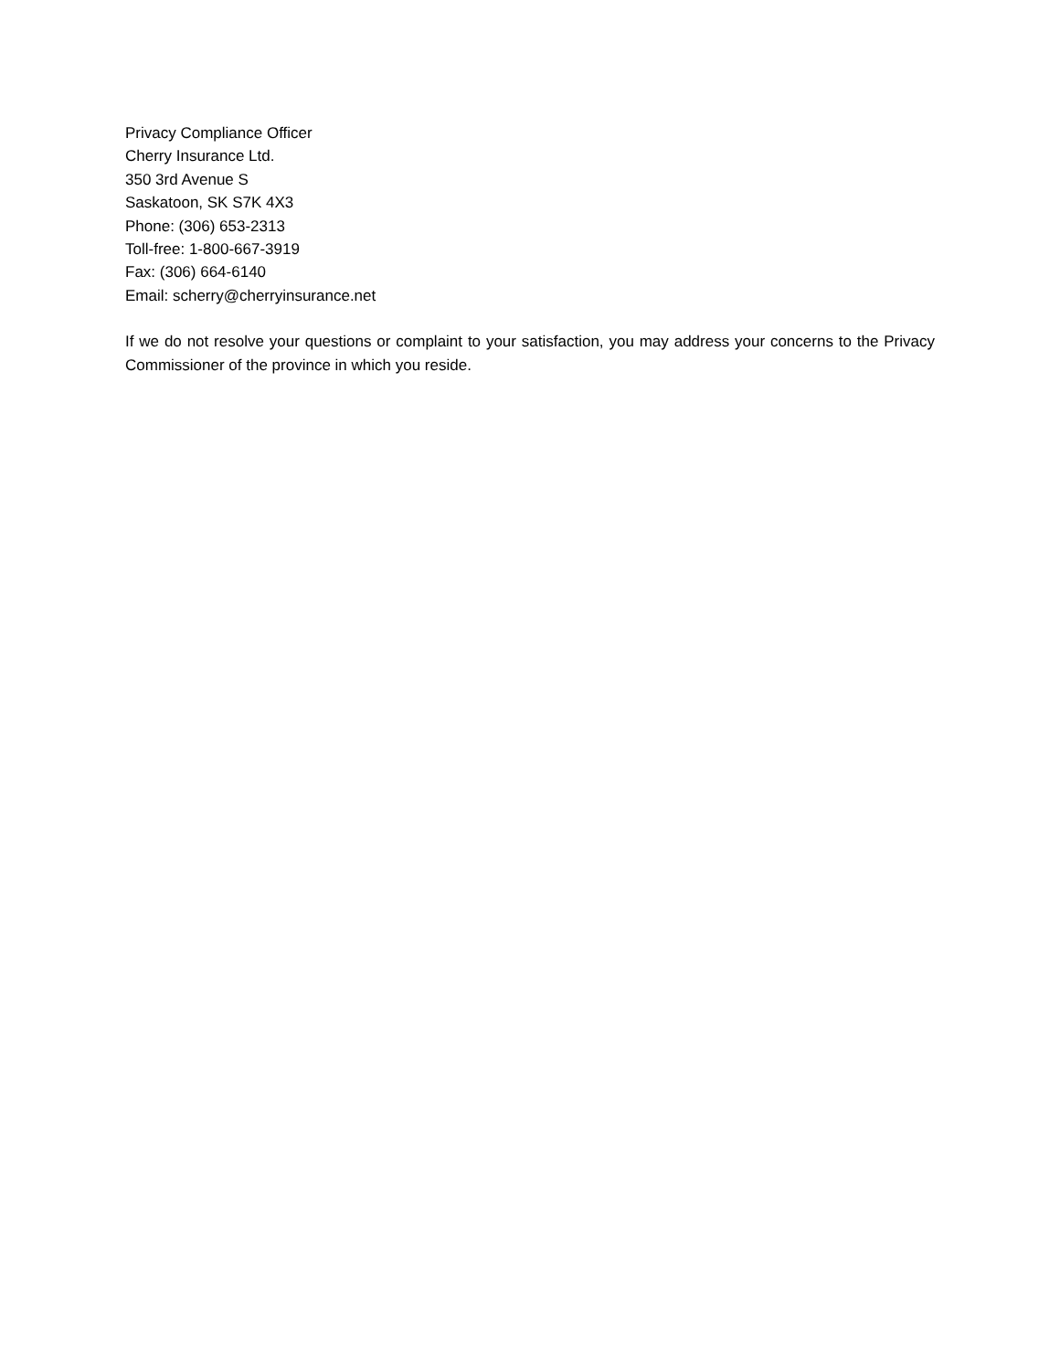Privacy Compliance Officer
Cherry Insurance Ltd.
350 3rd Avenue S
Saskatoon, SK S7K 4X3
Phone: (306) 653-2313
Toll-free: 1-800-667-3919
Fax: (306) 664-6140
Email: scherry@cherryinsurance.net
If we do not resolve your questions or complaint to your satisfaction, you may address your concerns to the Privacy Commissioner of the province in which you reside.